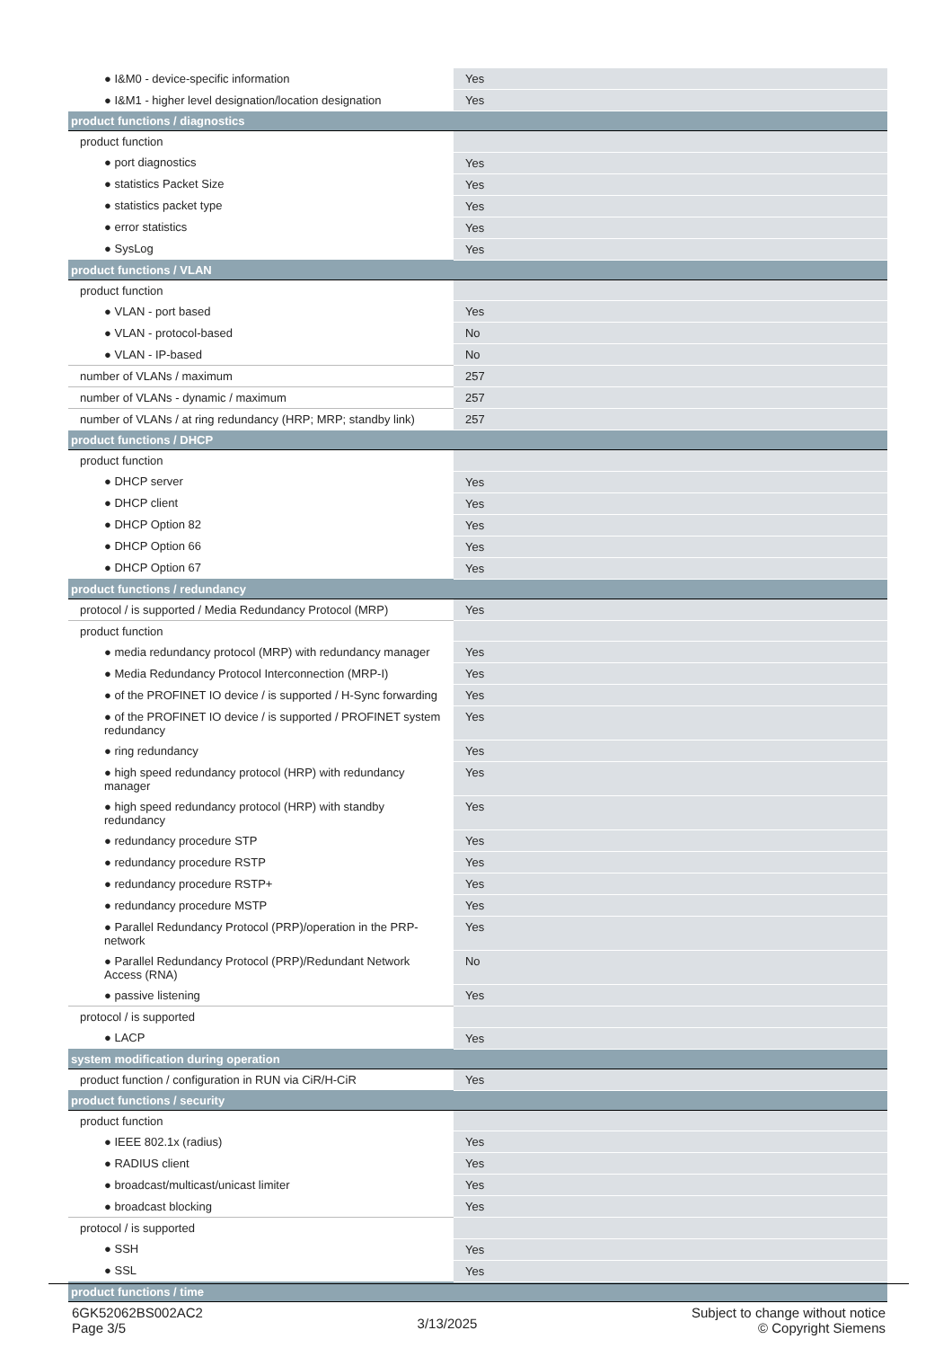| ● I&M0 - device-specific information | Yes |
| ● I&M1 - higher level designation/location designation | Yes |
| product functions / diagnostics | |
| product function | |
| ● port diagnostics | Yes |
| ● statistics Packet Size | Yes |
| ● statistics packet type | Yes |
| ● error statistics | Yes |
| ● SysLog | Yes |
| product functions / VLAN | |
| product function | |
| ● VLAN - port based | Yes |
| ● VLAN - protocol-based | No |
| ● VLAN - IP-based | No |
| number of VLANs / maximum | 257 |
| number of VLANs - dynamic / maximum | 257 |
| number of VLANs / at ring redundancy (HRP; MRP; standby link) | 257 |
| product functions / DHCP | |
| product function | |
| ● DHCP server | Yes |
| ● DHCP client | Yes |
| ● DHCP Option 82 | Yes |
| ● DHCP Option 66 | Yes |
| ● DHCP Option 67 | Yes |
| product functions / redundancy | |
| protocol / is supported / Media Redundancy Protocol (MRP) | Yes |
| product function | |
| ● media redundancy protocol (MRP) with redundancy manager | Yes |
| ● Media Redundancy Protocol Interconnection (MRP-I) | Yes |
| ● of the PROFINET IO device / is supported / H-Sync forwarding | Yes |
| ● of the PROFINET IO device / is supported / PROFINET system redundancy | Yes |
| ● ring redundancy | Yes |
| ● high speed redundancy protocol (HRP) with redundancy manager | Yes |
| ● high speed redundancy protocol (HRP) with standby redundancy | Yes |
| ● redundancy procedure STP | Yes |
| ● redundancy procedure RSTP | Yes |
| ● redundancy procedure RSTP+ | Yes |
| ● redundancy procedure MSTP | Yes |
| ● Parallel Redundancy Protocol (PRP)/operation in the PRP-network | Yes |
| ● Parallel Redundancy Protocol (PRP)/Redundant Network Access (RNA) | No |
| ● passive listening | Yes |
| protocol / is supported | |
| ● LACP | Yes |
| system modification during operation | |
| product function / configuration in RUN via CiR/H-CiR | Yes |
| product functions / security | |
| product function | |
| ● IEEE 802.1x (radius) | Yes |
| ● RADIUS client | Yes |
| ● broadcast/multicast/unicast limiter | Yes |
| ● broadcast blocking | Yes |
| protocol / is supported | |
| ● SSH | Yes |
| ● SSL | Yes |
| product functions / time | |
6GK52062BS002AC2
Page 3/5
3/13/2025
Subject to change without notice
© Copyright Siemens